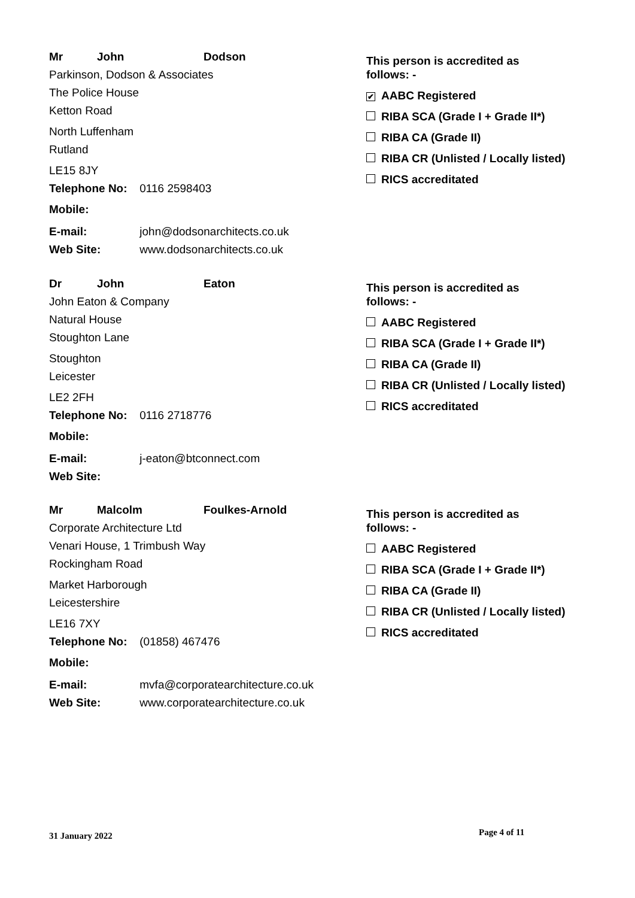Mr John Dodson
Parkinson, Dodson & Associates
The Police House
Ketton Road
North Luffenham
Rutland
LE15 8JY
Telephone No: 0116 2598403
Mobile:
E-mail: john@dodsonarchitects.co.uk
Web Site: www.dodsonarchitects.co.uk
This person is accredited as
follows: -
✔ AABC Registered
RIBA SCA (Grade I + Grade II*)
RIBA CA (Grade II)
RIBA CR (Unlisted / Locally listed)
RICS accreditated
Dr John Eaton
John Eaton & Company
Natural House
Stoughton Lane
Stoughton
Leicester
LE2 2FH
Telephone No: 0116 2718776
Mobile:
E-mail: j-eaton@btconnect.com
Web Site:
This person is accredited as
follows: -
AABC Registered
RIBA SCA (Grade I + Grade II*)
RIBA CA (Grade II)
RIBA CR (Unlisted / Locally listed)
RICS accreditated
Mr Malcolm Foulkes-Arnold
Corporate Architecture Ltd
Venari House, 1 Trimbush Way
Rockingham Road
Market Harborough
Leicestershire
LE16 7XY
Telephone No: (01858) 467476
Mobile:
E-mail: mvfa@corporatearchitecture.co.uk
Web Site: www.corporatearchitecture.co.uk
This person is accredited as
follows: -
AABC Registered
RIBA SCA (Grade I + Grade II*)
RIBA CA (Grade II)
RIBA CR (Unlisted / Locally listed)
RICS accreditated
31 January 2022 Page 4 of 11